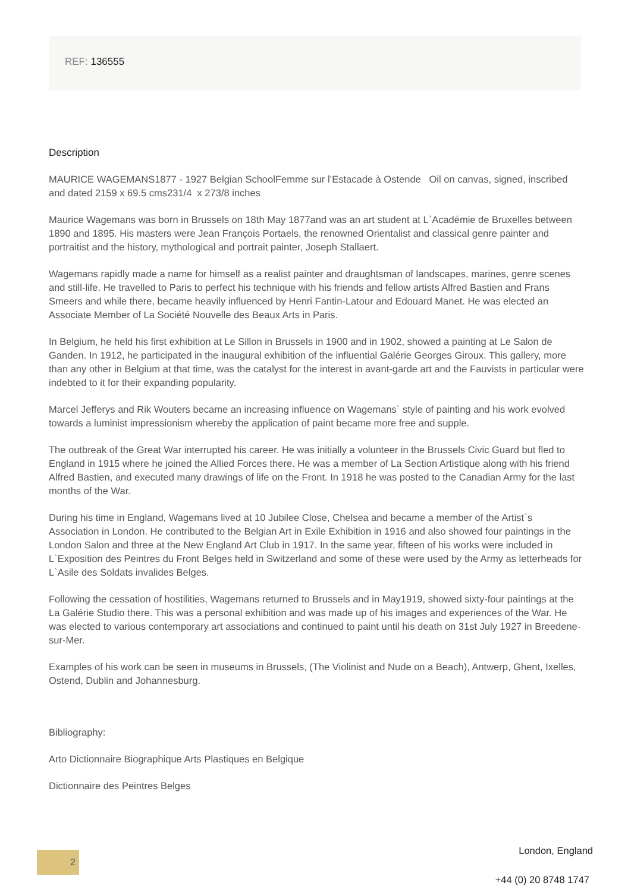REF: 136555
Description
MAURICE WAGEMANS1877 - 1927 Belgian SchoolFemme sur l’Estacade à Ostende Oil on canvas, signed, inscribed and dated 2159 x 69.5 cms231/4 x 273/8 inches
Maurice Wagemans was born in Brussels on 18th May 1877and was an art student at L`Académie de Bruxelles between 1890 and 1895. His masters were Jean François Portaels, the renowned Orientalist and classical genre painter and portraitist and the history, mythological and portrait painter, Joseph Stallaert.
Wagemans rapidly made a name for himself as a realist painter and draughtsman of landscapes, marines, genre scenes and still-life. He travelled to Paris to perfect his technique with his friends and fellow artists Alfred Bastien and Frans Smeers and while there, became heavily influenced by Henri Fantin-Latour and Edouard Manet. He was elected an Associate Member of La Société Nouvelle des Beaux Arts in Paris.
In Belgium, he held his first exhibition at Le Sillon in Brussels in 1900 and in 1902, showed a painting at Le Salon de Ganden. In 1912, he participated in the inaugural exhibition of the influential Galérie Georges Giroux. This gallery, more than any other in Belgium at that time, was the catalyst for the interest in avant-garde art and the Fauvists in particular were indebted to it for their expanding popularity.
Marcel Jefferys and Rik Wouters became an increasing influence on Wagemans` style of painting and his work evolved towards a luminist impressionism whereby the application of paint became more free and supple.
The outbreak of the Great War interrupted his career. He was initially a volunteer in the Brussels Civic Guard but fled to England in 1915 where he joined the Allied Forces there. He was a member of La Section Artistique along with his friend Alfred Bastien, and executed many drawings of life on the Front. In 1918 he was posted to the Canadian Army for the last months of the War.
During his time in England, Wagemans lived at 10 Jubilee Close, Chelsea and became a member of the Artist`s Association in London. He contributed to the Belgian Art in Exile Exhibition in 1916 and also showed four paintings in the London Salon and three at the New England Art Club in 1917. In the same year, fifteen of his works were included in L`Exposition des Peintres du Front Belges held in Switzerland and some of these were used by the Army as letterheads for L`Asile des Soldats invalides Belges.
Following the cessation of hostilities, Wagemans returned to Brussels and in May1919, showed sixty-four paintings at the La Galérie Studio there. This was a personal exhibition and was made up of his images and experiences of the War. He was elected to various contemporary art associations and continued to paint until his death on 31st July 1927 in Breedene-sur-Mer.
Examples of his work can be seen in museums in Brussels, (The Violinist and Nude on a Beach), Antwerp, Ghent, Ixelles, Ostend, Dublin and Johannesburg.
Bibliography:
Arto Dictionnaire Biographique Arts Plastiques en Belgique
Dictionnaire des Peintres Belges
2 London, England
+44 (0) 20 8748 1747